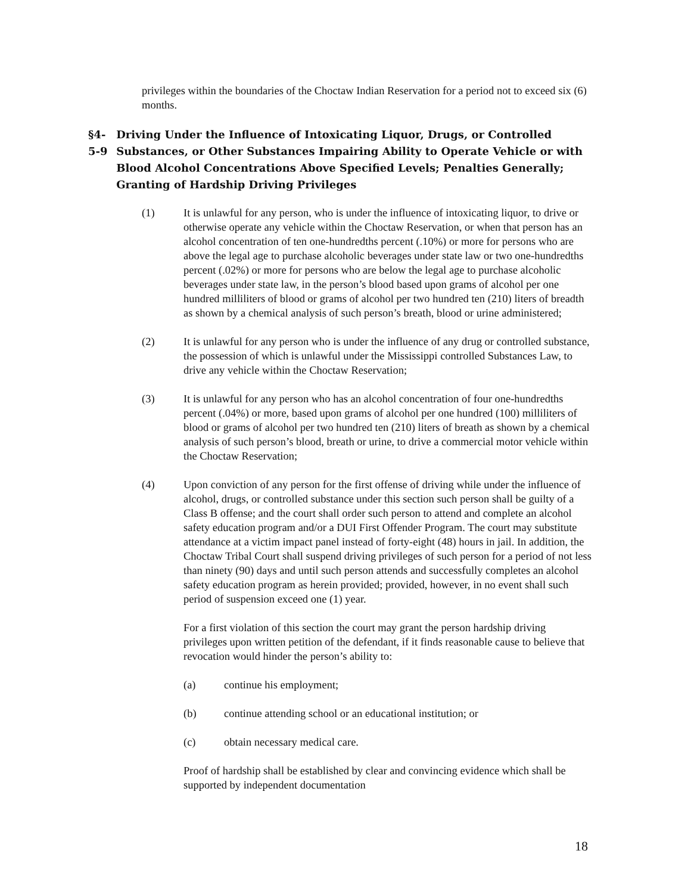privileges within the boundaries of the Choctaw Indian Reservation for a period not to exceed six (6) months.
§4-5-9 Driving Under the Influence of Intoxicating Liquor, Drugs, or Controlled Substances, or Other Substances Impairing Ability to Operate Vehicle or with Blood Alcohol Concentrations Above Specified Levels; Penalties Generally; Granting of Hardship Driving Privileges
(1) It is unlawful for any person, who is under the influence of intoxicating liquor, to drive or otherwise operate any vehicle within the Choctaw Reservation, or when that person has an alcohol concentration of ten one-hundredths percent (.10%) or more for persons who are above the legal age to purchase alcoholic beverages under state law or two one-hundredths percent (.02%) or more for persons who are below the legal age to purchase alcoholic beverages under state law, in the person’s blood based upon grams of alcohol per one hundred milliliters of blood or grams of alcohol per two hundred ten (210) liters of breadth as shown by a chemical analysis of such person’s breath, blood or urine administered;
(2) It is unlawful for any person who is under the influence of any drug or controlled substance, the possession of which is unlawful under the Mississippi controlled Substances Law, to drive any vehicle within the Choctaw Reservation;
(3) It is unlawful for any person who has an alcohol concentration of four one-hundredths percent (.04%) or more, based upon grams of alcohol per one hundred (100) milliliters of blood or grams of alcohol per two hundred ten (210) liters of breath as shown by a chemical analysis of such person’s blood, breath or urine, to drive a commercial motor vehicle within the Choctaw Reservation;
(4) Upon conviction of any person for the first offense of driving while under the influence of alcohol, drugs, or controlled substance under this section such person shall be guilty of a Class B offense; and the court shall order such person to attend and complete an alcohol safety education program and/or a DUI First Offender Program. The court may substitute attendance at a victim impact panel instead of forty-eight (48) hours in jail. In addition, the Choctaw Tribal Court shall suspend driving privileges of such person for a period of not less than ninety (90) days and until such person attends and successfully completes an alcohol safety education program as herein provided; provided, however, in no event shall such period of suspension exceed one (1) year.
For a first violation of this section the court may grant the person hardship driving privileges upon written petition of the defendant, if it finds reasonable cause to believe that revocation would hinder the person’s ability to:
(a) continue his employment;
(b) continue attending school or an educational institution; or
(c) obtain necessary medical care.
Proof of hardship shall be established by clear and convincing evidence which shall be supported by independent documentation
18